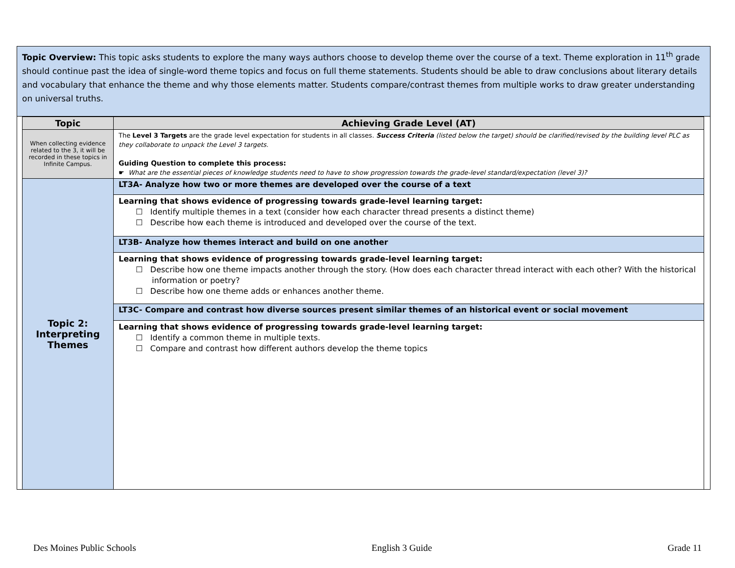Topic Overview: This topic asks students to explore the many ways authors choose to develop theme over the course of a text. Theme exploration in 11<sup>th</sup> grade should continue past the idea of single-word theme topics and focus on full theme statements. Students should be able to draw conclusions about literary details and vocabulary that enhance the theme and why those elements matter. Students compare/contrast themes from multiple works to draw greater understanding on universal truths.
| Topic | Achieving Grade Level (AT) |
| --- | --- |
| When collecting evidence related to the 3, it will be recorded in these topics in Infinite Campus. | The Level 3 Targets are the grade level expectation for students in all classes. Success Criteria (listed below the target) should be clarified/revised by the building level PLC as they collaborate to unpack the Level 3 targets. Guiding Question to complete this process: ☛ What are the essential pieces of knowledge students need to have to show progression towards the grade-level standard/expectation (level 3)? |
| Topic 2: Interpreting Themes | LT3A- Analyze how two or more themes are developed over the course of a text |
| | Learning that shows evidence of progressing towards grade-level learning target: ☐ Identify multiple themes in a text (consider how each character thread presents a distinct theme) ☐ Describe how each theme is introduced and developed over the course of the text. |
| | LT3B- Analyze how themes interact and build on one another |
| | Learning that shows evidence of progressing towards grade-level learning target: ☐ Describe how one theme impacts another through the story. (How does each character thread interact with each other? With the historical information or poetry? ☐ Describe how one theme adds or enhances another theme. |
| | LT3C- Compare and contrast how diverse sources present similar themes of an historical event or social movement |
| | Learning that shows evidence of progressing towards grade-level learning target: ☐ Identify a common theme in multiple texts. ☐ Compare and contrast how different authors develop the theme topics |
Des Moines Public Schools English 3 Guide Grade 11